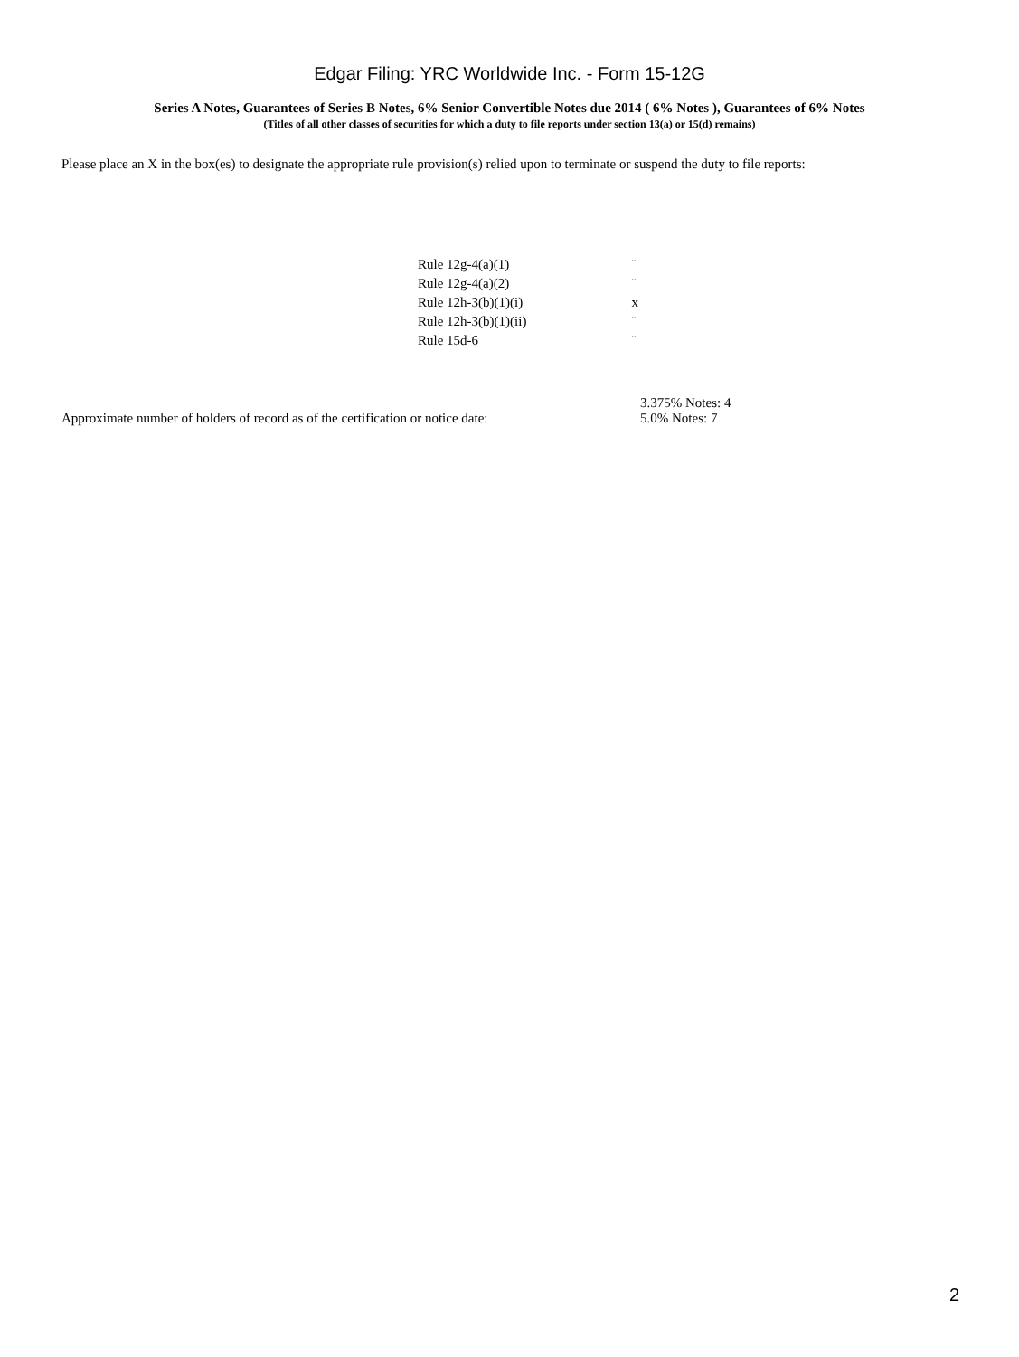Edgar Filing: YRC Worldwide Inc. - Form 15-12G
Series A Notes, Guarantees of Series B Notes, 6% Senior Convertible Notes due 2014 ( 6% Notes ), Guarantees of 6% Notes
(Titles of all other classes of securities for which a duty to file reports under section 13(a) or 15(d) remains)
Please place an X in the box(es) to designate the appropriate rule provision(s) relied upon to terminate or suspend the duty to file reports:
| Rule 12g-4(a)(1) | ¨ |
| Rule 12g-4(a)(2) | ¨ |
| Rule 12h-3(b)(1)(i) | x |
| Rule 12h-3(b)(1)(ii) | ¨ |
| Rule 15d-6 | ¨ |
| Approximate number of holders of record as of the certification or notice date: | 3.375% Notes: 4 5.0% Notes: 7 |
2